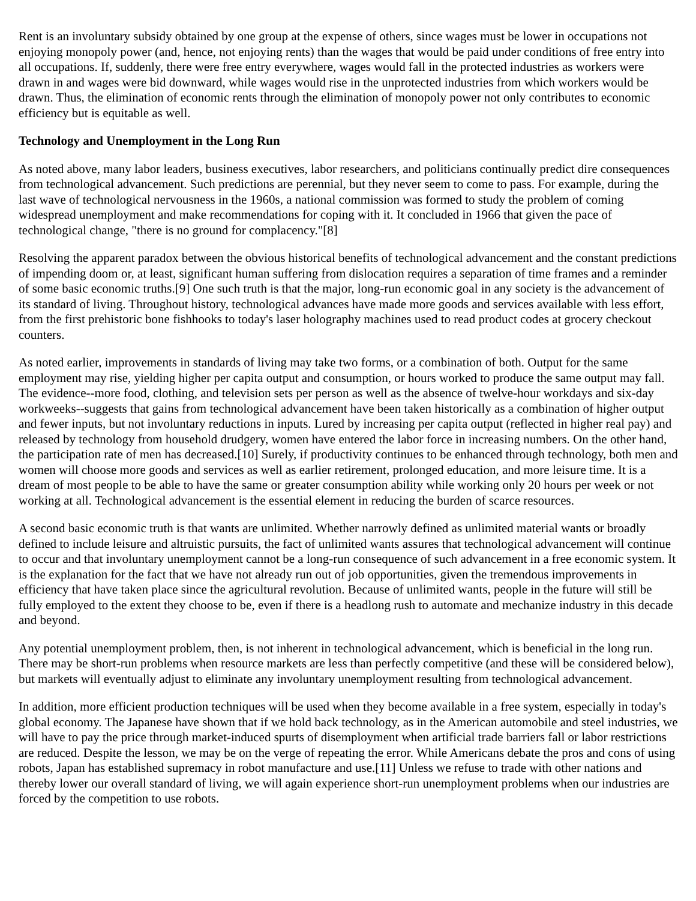Rent is an involuntary subsidy obtained by one group at the expense of others, since wages must be lower in occupations not enjoying monopoly power (and, hence, not enjoying rents) than the wages that would be paid under conditions of free entry into all occupations. If, suddenly, there were free entry everywhere, wages would fall in the protected industries as workers were drawn in and wages were bid downward, while wages would rise in the unprotected industries from which workers would be drawn. Thus, the elimination of economic rents through the elimination of monopoly power not only contributes to economic efficiency but is equitable as well.
Technology and Unemployment in the Long Run
As noted above, many labor leaders, business executives, labor researchers, and politicians continually predict dire consequences from technological advancement. Such predictions are perennial, but they never seem to come to pass. For example, during the last wave of technological nervousness in the 1960s, a national commission was formed to study the problem of coming widespread unemployment and make recommendations for coping with it. It concluded in 1966 that given the pace of technological change, "there is no ground for complacency."[8]
Resolving the apparent paradox between the obvious historical benefits of technological advancement and the constant predictions of impending doom or, at least, significant human suffering from dislocation requires a separation of time frames and a reminder of some basic economic truths.[9] One such truth is that the major, long-run economic goal in any society is the advancement of its standard of living. Throughout history, technological advances have made more goods and services available with less effort, from the first prehistoric bone fishhooks to today's laser holography machines used to read product codes at grocery checkout counters.
As noted earlier, improvements in standards of living may take two forms, or a combination of both. Output for the same employment may rise, yielding higher per capita output and consumption, or hours worked to produce the same output may fall. The evidence--more food, clothing, and television sets per person as well as the absence of twelve-hour workdays and six-day workweeks--suggests that gains from technological advancement have been taken historically as a combination of higher output and fewer inputs, but not involuntary reductions in inputs. Lured by increasing per capita output (reflected in higher real pay) and released by technology from household drudgery, women have entered the labor force in increasing numbers. On the other hand, the participation rate of men has decreased.[10] Surely, if productivity continues to be enhanced through technology, both men and women will choose more goods and services as well as earlier retirement, prolonged education, and more leisure time. It is a dream of most people to be able to have the same or greater consumption ability while working only 20 hours per week or not working at all. Technological advancement is the essential element in reducing the burden of scarce resources.
A second basic economic truth is that wants are unlimited. Whether narrowly defined as unlimited material wants or broadly defined to include leisure and altruistic pursuits, the fact of unlimited wants assures that technological advancement will continue to occur and that involuntary unemployment cannot be a long-run consequence of such advancement in a free economic system. It is the explanation for the fact that we have not already run out of job opportunities, given the tremendous improvements in efficiency that have taken place since the agricultural revolution. Because of unlimited wants, people in the future will still be fully employed to the extent they choose to be, even if there is a headlong rush to automate and mechanize industry in this decade and beyond.
Any potential unemployment problem, then, is not inherent in technological advancement, which is beneficial in the long run. There may be short-run problems when resource markets are less than perfectly competitive (and these will be considered below), but markets will eventually adjust to eliminate any involuntary unemployment resulting from technological advancement.
In addition, more efficient production techniques will be used when they become available in a free system, especially in today's global economy. The Japanese have shown that if we hold back technology, as in the American automobile and steel industries, we will have to pay the price through market-induced spurts of disemployment when artificial trade barriers fall or labor restrictions are reduced. Despite the lesson, we may be on the verge of repeating the error. While Americans debate the pros and cons of using robots, Japan has established supremacy in robot manufacture and use.[11] Unless we refuse to trade with other nations and thereby lower our overall standard of living, we will again experience short-run unemployment problems when our industries are forced by the competition to use robots.